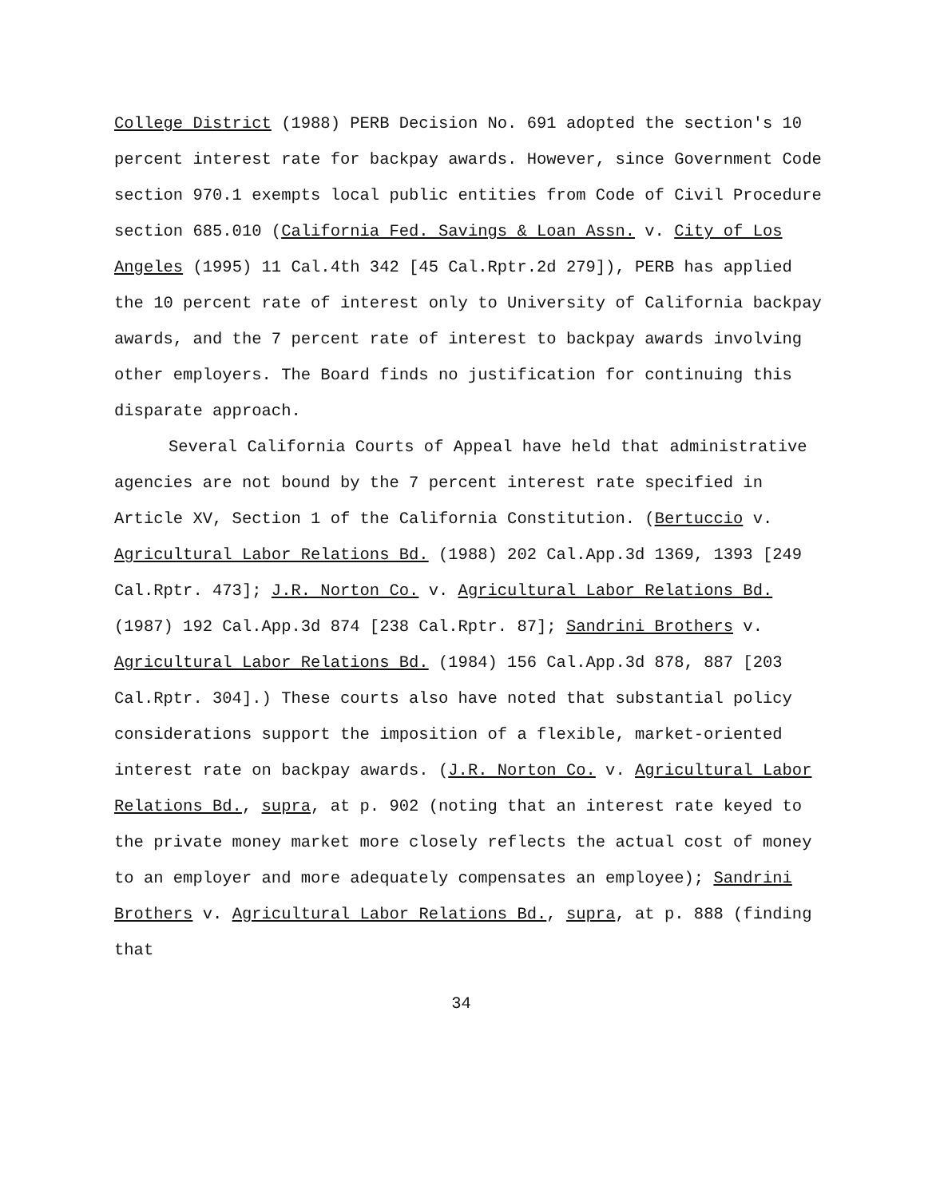College District (1988) PERB Decision No. 691 adopted the section's 10 percent interest rate for backpay awards. However, since Government Code section 970.1 exempts local public entities from Code of Civil Procedure section 685.010 (California Fed. Savings & Loan Assn. v. City of Los Angeles (1995) 11 Cal.4th 342 [45 Cal.Rptr.2d 279]), PERB has applied the 10 percent rate of interest only to University of California backpay awards, and the 7 percent rate of interest to backpay awards involving other employers. The Board finds no justification for continuing this disparate approach.
Several California Courts of Appeal have held that administrative agencies are not bound by the 7 percent interest rate specified in Article XV, Section 1 of the California Constitution. (Bertuccio v. Agricultural Labor Relations Bd. (1988) 202 Cal.App.3d 1369, 1393 [249 Cal.Rptr. 473]; J.R. Norton Co. v. Agricultural Labor Relations Bd. (1987) 192 Cal.App.3d 874 [238 Cal.Rptr. 87]; Sandrini Brothers v. Agricultural Labor Relations Bd. (1984) 156 Cal.App.3d 878, 887 [203 Cal.Rptr. 304].) These courts also have noted that substantial policy considerations support the imposition of a flexible, market-oriented interest rate on backpay awards. (J.R. Norton Co. v. Agricultural Labor Relations Bd., supra, at p. 902 (noting that an interest rate keyed to the private money market more closely reflects the actual cost of money to an employer and more adequately compensates an employee); Sandrini Brothers v. Agricultural Labor Relations Bd., supra, at p. 888 (finding that
34